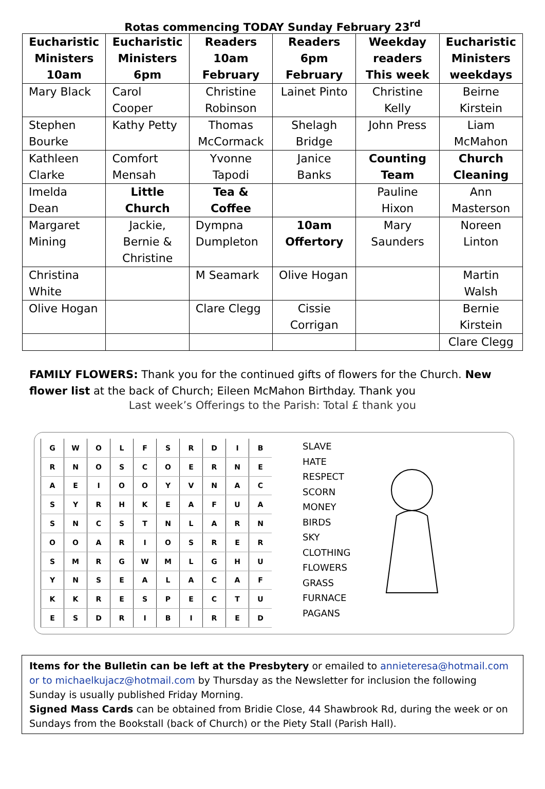Rotas commencing TODAY Sunday February 23<sup>rd</sup>
| Eucharistic Ministers 10am | Eucharistic Ministers 6pm | Readers 10am February | Readers 6pm February | Weekday readers This week | Eucharistic Ministers weekdays |
| --- | --- | --- | --- | --- | --- |
| Mary Black | Carol Cooper | Christine Robinson | Lainet Pinto | Christine Kelly | Beirne Kirstein |
| Stephen Bourke | Kathy Petty | Thomas McCormack | Shelagh Bridge | John Press | Liam McMahon |
| Kathleen Clarke | Comfort Mensah | Yvonne Tapodi | Janice Banks | Counting Team | Church Cleaning |
| Imelda Dean | Little Church | Tea & Coffee | | Pauline Hixon | Ann Masterson |
| Margaret Mining | Jackie, Bernie & Christine | Dympna Dumpleton | 10am Offertory | Mary Saunders | Noreen Linton |
| Christina White | | M Seamark | Olive Hogan | | Martin Walsh |
| Olive Hogan | | Clare Clegg | Cissie Corrigan | | Bernie Kirstein |
| | | | | | Clare Clegg |
FAMILY FLOWERS: Thank you for the continued gifts of flowers for the Church. New flower list at the back of Church; Eileen McMahon Birthday. Thank you
Last week’s Offerings to the Parish: Total £ thank you
| G | W | O | L | F | S | R | D | I | B |
| R | N | O | S | C | O | E | R | N | E |
| A | E | I | O | O | Y | V | N | A | C |
| S | Y | R | H | K | E | A | F | U | A |
| S | N | C | S | T | N | L | A | R | N |
| O | O | A | R | I | O | S | R | E | R |
| S | M | R | G | W | M | L | G | H | U |
| Y | N | S | E | A | L | A | C | A | F |
| K | K | R | E | S | P | E | C | T | U |
| E | S | D | R | I | B | I | R | E | D |
SLAVE
HATE
RESPECT
SCORN
MONEY
BIRDS
SKY
CLOTHING
FLOWERS
GRASS
FURNACE
PAGANS
Items for the Bulletin can be left at the Presbytery or emailed to annieteresa@hotmail.com or to michaelkujacz@hotmail.com by Thursday as the Newsletter for inclusion the following Sunday is usually published Friday Morning.
Signed Mass Cards can be obtained from Bridie Close, 44 Shawbrook Rd, during the week or on Sundays from the Bookstall (back of Church) or the Piety Stall (Parish Hall).